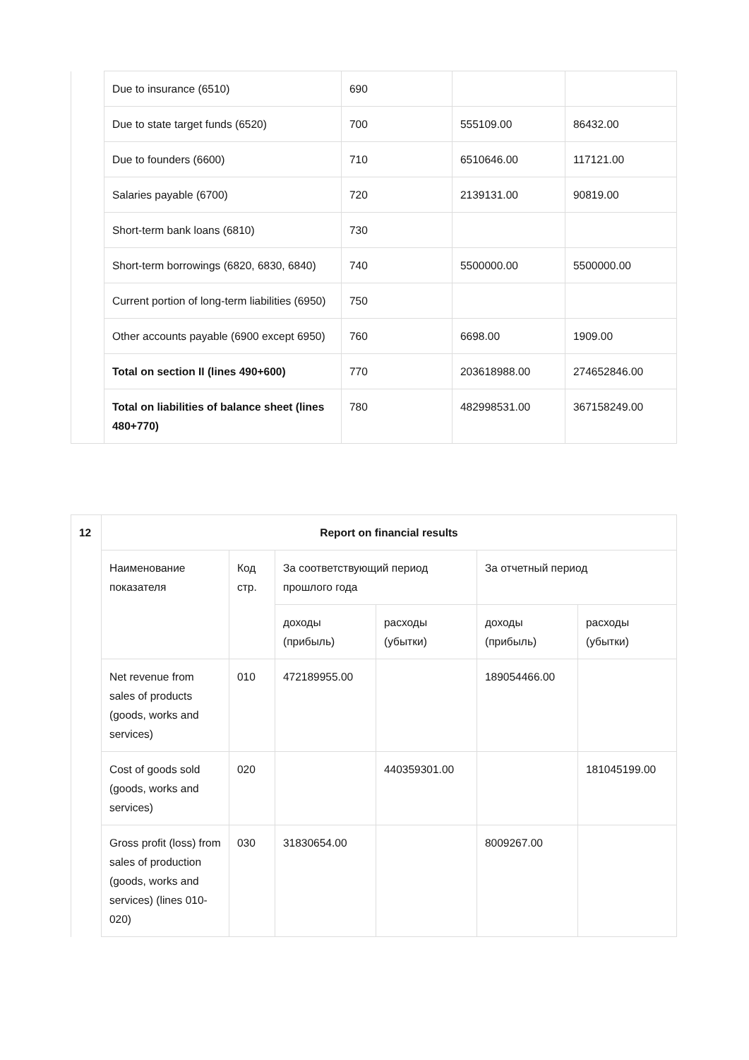| | Due to insurance (6510) | 690 | | |
| | Due to state target funds (6520) | 700 | 555109.00 | 86432.00 |
| | Due to founders (6600) | 710 | 6510646.00 | 117121.00 |
| | Salaries payable (6700) | 720 | 2139131.00 | 90819.00 |
| | Short-term bank loans (6810) | 730 | | |
| | Short-term borrowings (6820, 6830, 6840) | 740 | 5500000.00 | 5500000.00 |
| | Current portion of long-term liabilities (6950) | 750 | | |
| | Other accounts payable (6900 except 6950) | 760 | 6698.00 | 1909.00 |
| | Total on section II (lines 490+600) | 770 | 203618988.00 | 274652846.00 |
| | Total on liabilities of balance sheet (lines 480+770) | 780 | 482998531.00 | 367158249.00 |
| 12 | Report on financial results | | | | | |
| --- | --- | --- | --- | --- | --- | --- |
| | Наименование показателя | Код стр. | За соответствующий период прошлого года | | За отчетный период | |
| | | | доходы (прибыль) | расходы (убытки) | доходы (прибыль) | расходы (убытки) |
| | Net revenue from sales of products (goods, works and services) | 010 | 472189955.00 | | 189054466.00 | |
| | Cost of goods sold (goods, works and services) | 020 | | 440359301.00 | | 181045199.00 |
| | Gross profit (loss) from sales of production (goods, works and services) (lines 010-020) | 030 | 31830654.00 | | 8009267.00 | |